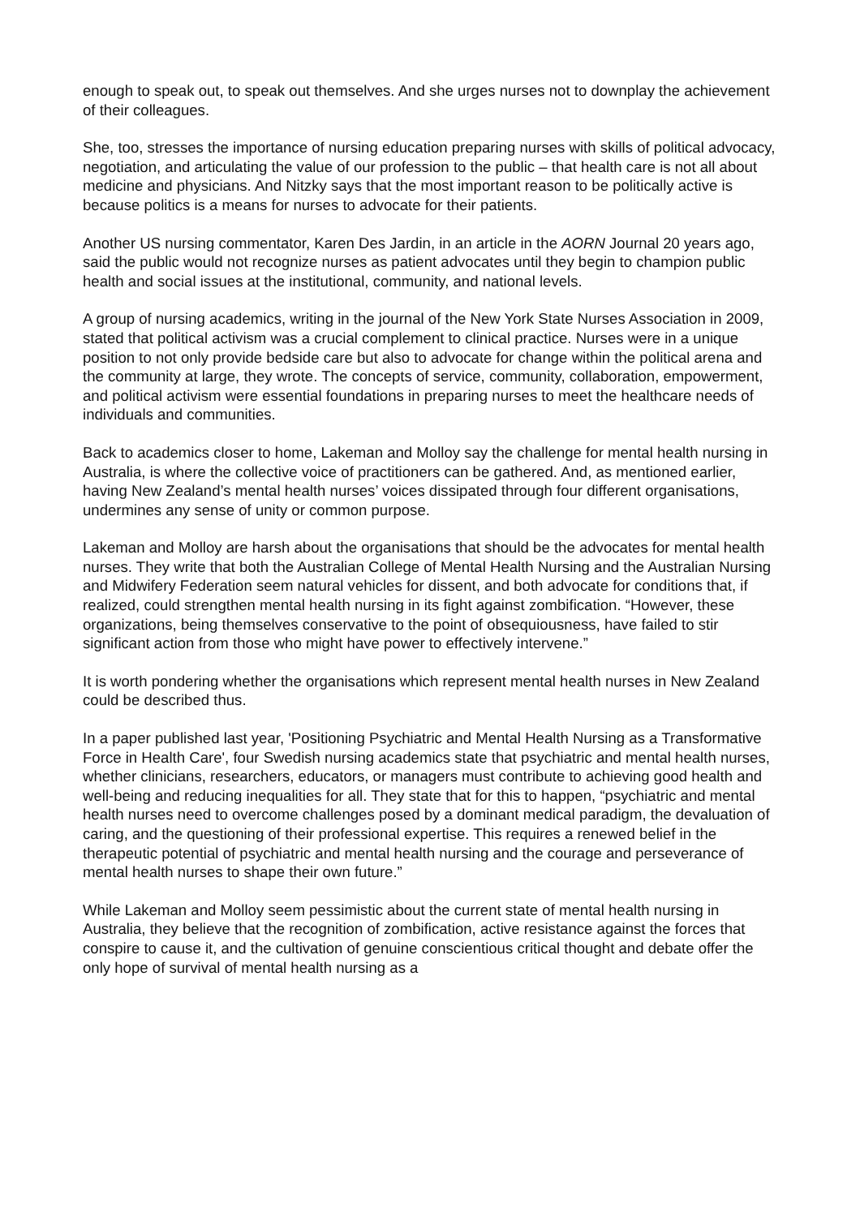enough to speak out, to speak out themselves. And she urges nurses not to downplay the achievement of their colleagues.
She, too, stresses the importance of nursing education preparing nurses with skills of political advocacy, negotiation, and articulating the value of our profession to the public – that health care is not all about medicine and physicians. And Nitzky says that the most important reason to be politically active is because politics is a means for nurses to advocate for their patients.
Another US nursing commentator, Karen Des Jardin, in an article in the AORN Journal 20 years ago, said the public would not recognize nurses as patient advocates until they begin to champion public health and social issues at the institutional, community, and national levels.
A group of nursing academics, writing in the journal of the New York State Nurses Association in 2009, stated that political activism was a crucial complement to clinical practice. Nurses were in a unique position to not only provide bedside care but also to advocate for change within the political arena and the community at large, they wrote. The concepts of service, community, collaboration, empowerment, and political activism were essential foundations in preparing nurses to meet the healthcare needs of individuals and communities.
Back to academics closer to home, Lakeman and Molloy say the challenge for mental health nursing in Australia, is where the collective voice of practitioners can be gathered. And, as mentioned earlier, having New Zealand’s mental health nurses’ voices dissipated through four different organisations, undermines any sense of unity or common purpose.
Lakeman and Molloy are harsh about the organisations that should be the advocates for mental health nurses. They write that both the Australian College of Mental Health Nursing and the Australian Nursing and Midwifery Federation seem natural vehicles for dissent, and both advocate for conditions that, if realized, could strengthen mental health nursing in its fight against zombification. “However, these organizations, being themselves conservative to the point of obsequiousness, have failed to stir significant action from those who might have power to effectively intervene.”
It is worth pondering whether the organisations which represent mental health nurses in New Zealand could be described thus.
In a paper published last year, 'Positioning Psychiatric and Mental Health Nursing as a Transformative Force in Health Care', four Swedish nursing academics state that psychiatric and mental health nurses, whether clinicians, researchers, educators, or managers must contribute to achieving good health and well-being and reducing inequalities for all. They state that for this to happen, “psychiatric and mental health nurses need to overcome challenges posed by a dominant medical paradigm, the devaluation of caring, and the questioning of their professional expertise. This requires a renewed belief in the therapeutic potential of psychiatric and mental health nursing and the courage and perseverance of mental health nurses to shape their own future.”
While Lakeman and Molloy seem pessimistic about the current state of mental health nursing in Australia, they believe that the recognition of zombification, active resistance against the forces that conspire to cause it, and the cultivation of genuine conscientious critical thought and debate offer the only hope of survival of mental health nursing as a